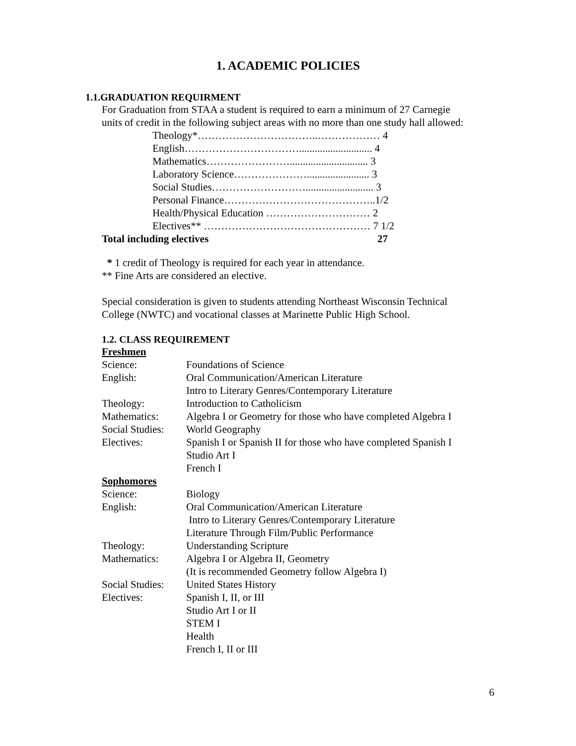1. ACADEMIC POLICIES
1.1.GRADUATION REQUIRMENT
For Graduation from STAA a student is required to earn a minimum of 27 Carnegie
units of credit in the following subject areas with no more than one study hall allowed:
Theology*……………………………..……………… 4 English……………………………............................ 4 Mathematics…………………….............................. 3 Laboratory Science…………………........................ 3 Social Studies……………………….......................... 3 Personal Finance……………………………………..1/2 Health/Physical Education ………………………… 2 Electives** ………………………………………… 7 1/2
Total including electives 27
* 1 credit of Theology is required for each year in attendance.
** Fine Arts are considered an elective.
Special consideration is given to students attending Northeast Wisconsin Technical
College (NWTC) and vocational classes at Marinette Public High School.
1.2. CLASS REQUIREMENT
| Freshmen | |
| Science: | Foundations of Science |
| English: | Oral Communication/American Literature Intro to Literary Genres/Contemporary Literature |
| Theology: | Introduction to Catholicism |
| Mathematics: | Algebra I or Geometry for those who have completed Algebra I |
| Social Studies: | World Geography |
| Electives: | Spanish I or Spanish II for those who have completed Spanish I Studio Art I French I |
| Sophomores | |
| Science: | Biology |
| English: | Oral Communication/American Literature Intro to Literary Genres/Contemporary Literature Literature Through Film/Public Performance |
| Theology: | Understanding Scripture |
| Mathematics: | Algebra I or Algebra II, Geometry (It is recommended Geometry follow Algebra I) |
| Social Studies: | United States History |
| Electives: | Spanish I, II, or III Studio Art I or II STEM I Health French I, II or III |
6